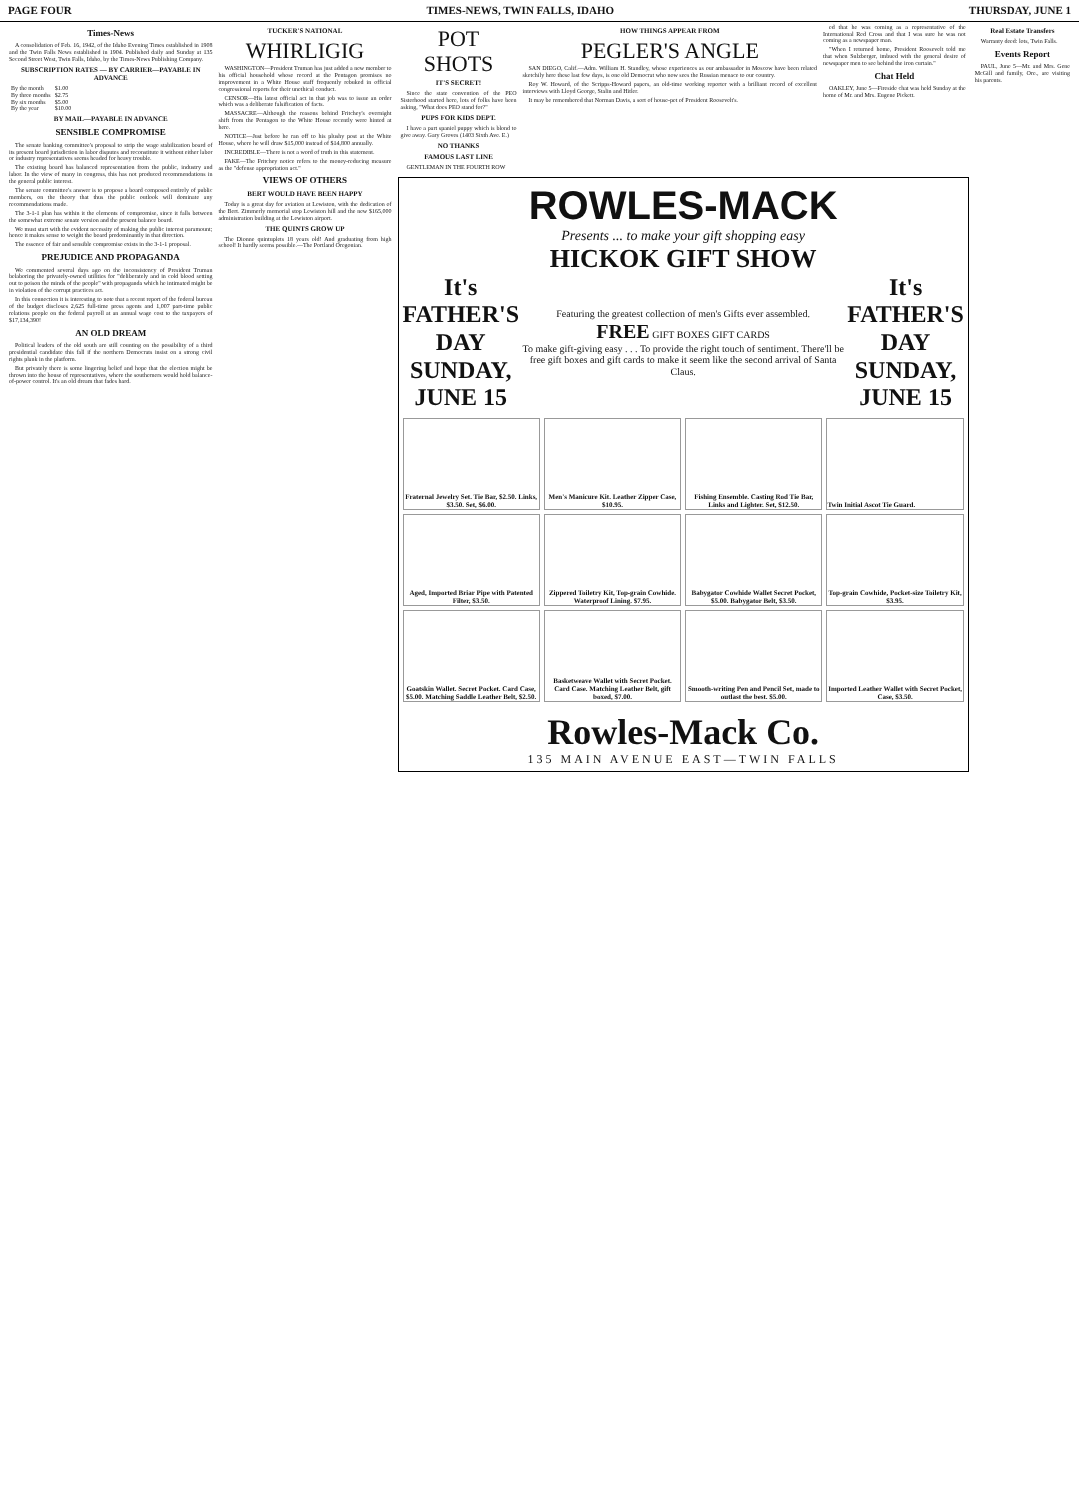PAGE FOUR TIMES-NEWS, TWIN FALLS, IDAHO THURSDAY, JUNE 1
Times-News
A consolidation of Feb. 16, 1942, of the Idaho Evening Times established in 1908 and the Twin Falls News established in 1904. Published daily and Sunday at 135 Second Street West, Twin Falls, Idaho, by the Times-News Publishing Company.
SUBSCRIPTION RATES — BY CARRIER—PAYABLE IN ADVANCE
| By the month | $1.00 |
| By three months | $2.75 |
| By six months | $5.00 |
| By the year | $10.00 |
BY MAIL—PAYABLE IN ADVANCE
SENSIBLE COMPROMISE
The senate banking committee's proposal to strip the wage stabilization board of its present board jurisdiction in labor disputes and reconstitute it without either labor or industry representatives seems headed for heavy trouble.
The existing board has balanced representation from the public, industry and labor. In the view of many in congress, this has not produced recommendations in the general public interest.
The senate committee's answer is to propose a board composed entirely of public members, on the theory that thus the public outlook will dominate any recommendations made.
The 3-1-1 plan has within it the elements of compromise, since it falls between the somewhat extreme senate version and the present balance board.
We must start with the evident necessity of making the public interest paramount; hence it makes sense to weight the board predominantly in that direction.
The essence of fair and sensible compromise exists in the 3-1-1 proposal.
PREJUDICE AND PROPAGANDA
We commented several days ago on the inconsistency of President Truman belaboring the privately-owned utilities for "deliberately and in cold blood setting out to poison the minds of the people" with propaganda which he intimated might be in violation of the corrupt practices act.
In this connection it is interesting to note that a recent report of the federal bureau of the budget discloses 2,625 full-time press agents and 1,007 part-time public relations people on the federal payroll at an annual wage cost to the taxpayers of $17,134,390!
AN OLD DREAM
Political leaders of the old south are still counting on the possibility of a third presidential candidate this fall if the northern Democrats insist on a strong civil rights plank in the platform.
But privately there is some lingering belief and hope that the election might be thrown into the house of representatives, where the southerners would hold balance-of-power control. It's an old dream that fades hard.
TUCKER'S NATIONAL
WHIRLIGIG
WASHINGTON—President Truman has just added a new member to his official household whose record at the Pentagon promises no improvement in a White House staff frequently rebuked in official congressional reports for their unethical conduct.
CENSOR—His latest official act in that job was to issue an order which was a deliberate falsification of facts.
MASSACRE—Although the reasons behind Fritchey's overnight shift from the Pentagon to the White House recently were hinted at here.
NOTICE—Just before he ran off to his plushy post at the White House, where he will draw $15,000 instead of $14,800 annually.
INCREDIBLE—There is not a word of truth in this statement.
FAKE—The Fritchey notice refers to the money-reducing measure as the "defense appropriation act."
VIEWS OF OTHERS
BERT WOULD HAVE BEEN HAPPY
Today is a great day for aviation at Lewiston, with the dedication of the Bert. Zimmerly memorial stop Lewiston hill and the new $165,000 administration building at the Lewiston airport.
THE QUINTS GROW UP
The Dionne quintuplets 18 years old! And graduating from high school! It hardly seems possible.—The Portland Oregonian.
POT SHOTS
IT'S SECRET!
Since the state convention of the PEO Sisterhood started here, lots of folks have been asking, "What does PEO stand for?"
PUPS FOR KIDS DEPT.
I have a part spaniel puppy which is blond to give away. Gary Groves (1403 Sixth Ave. E.)
NO THANKS
FAMOUS LAST LINE
GENTLEMAN IN THE FOURTH ROW
HOW THINGS APPEAR FROM
PEGLER'S ANGLE
SAN DIEGO, Calif.—Adm. William H. Standley, whose experiences as our ambassador in Moscow have been related sketchily here these last few days, is one old Democrat who now sees the Russian menace to our country.
Roy W. Howard, of the Scripps-Howard papers, an old-time working reporter with a brilliant record of excellent interviews with Lloyd George, Stalin and Hitler.
It may be remembered that Norman Davis, a sort of house-pet of President Roosevelt's.
ed that he was coming as a representative of the International Red Cross and that I was sure he was not coming as a newspaper man.
"When I returned home, President Roosevelt told me that when Sulzberger, imbued with the general desire of newspaper men to see behind the iron curtain."
Chat Held
OAKLEY, June 5—Fireside chat was held Sunday at the home of Mr. and Mrs. Eugene Pickett.
ROWLES-MACK
Presents ... to make your gift shopping easy
HICKOK GIFT SHOW
It's FATHER'S DAY
SUNDAY, JUNE 15
Featuring the greatest collection of men's Gifts ever assembled.
FREE GIFT BOXES GIFT CARDS
To make gift-giving easy . . . To provide the right touch of sentiment. There'll be free gift boxes and gift cards to make it seem like the second arrival of Santa Claus.
It's FATHER'S DAY
SUNDAY, JUNE 15
Fraternal Jewelry Set. Tie Bar, $2.50. Links, $3.50. Set, $6.00.
Men's Manicure Kit. Leather Zipper Case, $10.95.
Fishing Ensemble. Casting Rod Tie Bar, Links and Lighter. Set, $12.50.
Twin Initial Ascot Tie Guard.
Aged, Imported Briar Pipe with Patented Filter, $3.50.
Zippered Toiletry Kit, Top-grain Cowhide. Waterproof Lining. $7.95.
Babygator Cowhide Wallet Secret Pocket, $5.00. Babygator Belt, $3.50.
Top-grain Cowhide, Pocket-size Toiletry Kit, $3.95.
Goatskin Wallet. Secret Pocket. Card Case, $5.00. Matching Saddle Leather Belt, $2.50.
Basketweave Wallet with Secret Pocket. Card Case. Matching Leather Belt, gift boxed, $7.00.
Smooth-writing Pen and Pencil Set, made to outlast the best. $5.00.
Imported Leather Wallet with Secret Pocket, Case, $3.50.
Rowles-Mack Co.
135 MAIN AVENUE EAST—TWIN FALLS
Real Estate Transfers
Warranty deed: lots, Twin Falls.
Events Report
PAUL, June 5—Mr. and Mrs. Gene McGill and family, Ore., are visiting his parents.